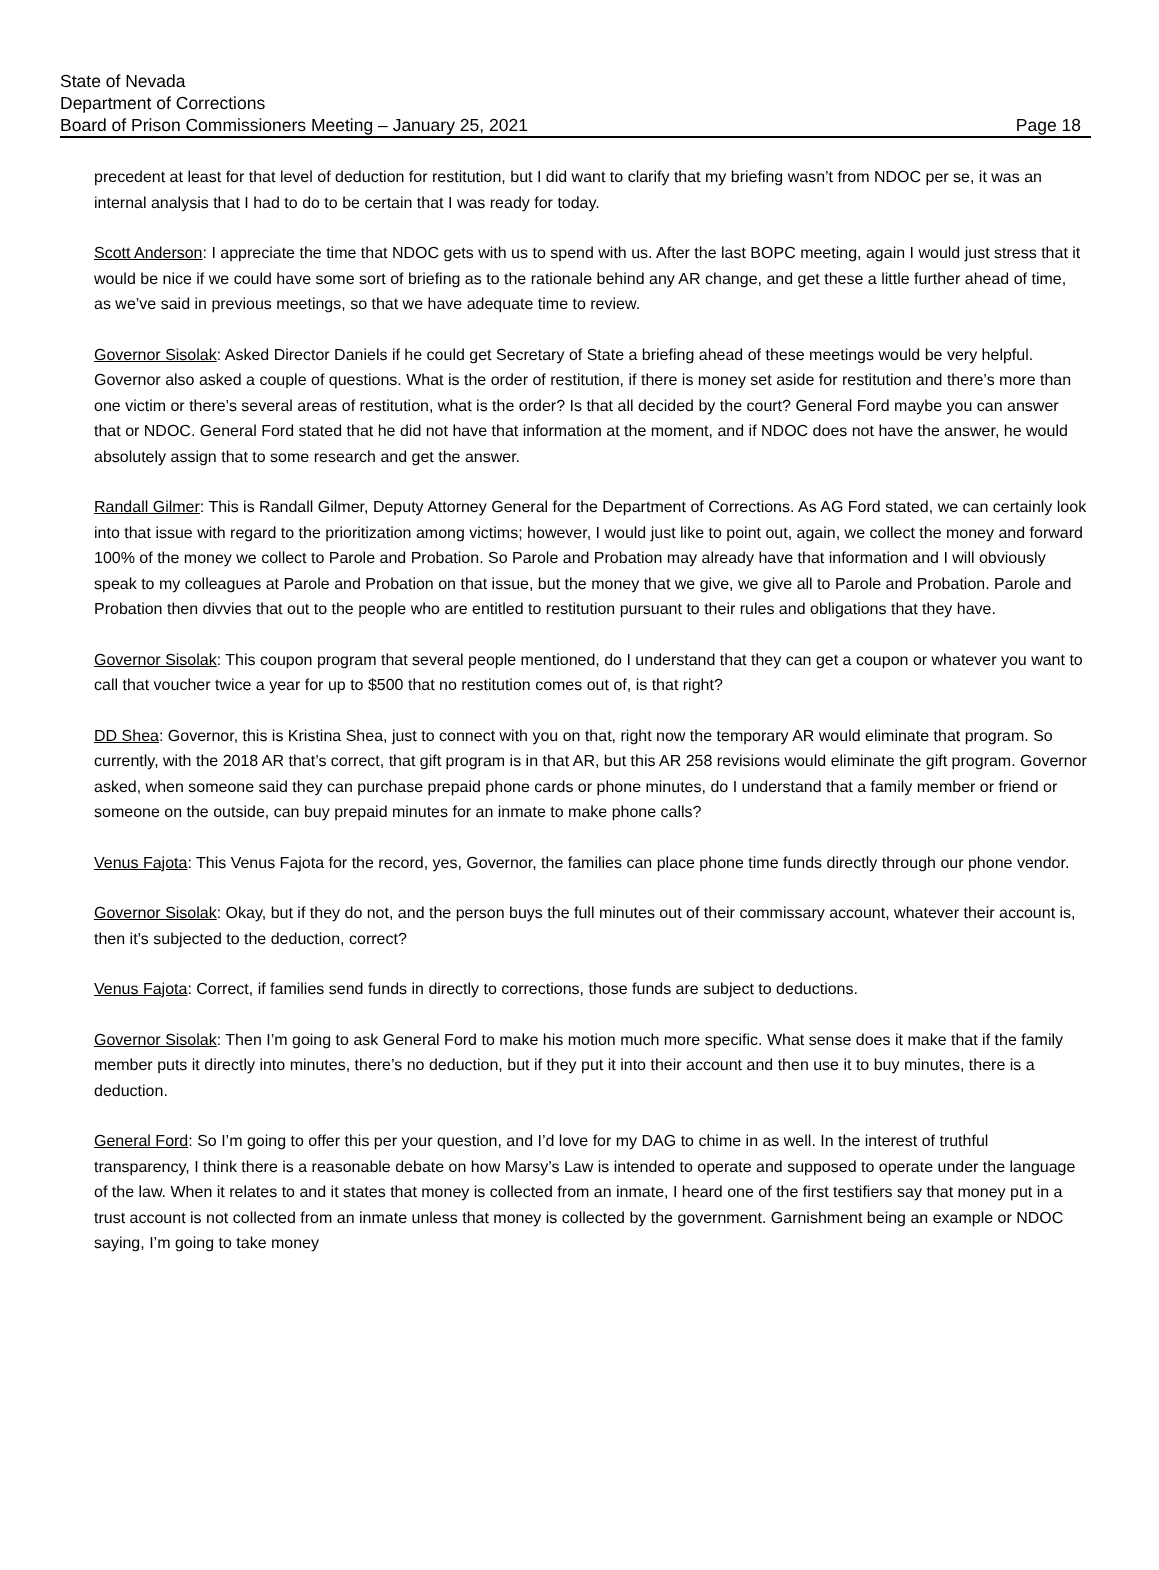State of Nevada
Department of Corrections
Board of Prison Commissioners Meeting – January 25, 2021 Page 18
precedent at least for that level of deduction for restitution, but I did want to clarify that my briefing wasn’t from NDOC per se, it was an internal analysis that I had to do to be certain that I was ready for today.
Scott Anderson: I appreciate the time that NDOC gets with us to spend with us. After the last BOPC meeting, again I would just stress that it would be nice if we could have some sort of briefing as to the rationale behind any AR change, and get these a little further ahead of time, as we’ve said in previous meetings, so that we have adequate time to review.
Governor Sisolak: Asked Director Daniels if he could get Secretary of State a briefing ahead of these meetings would be very helpful. Governor also asked a couple of questions. What is the order of restitution, if there is money set aside for restitution and there’s more than one victim or there’s several areas of restitution, what is the order? Is that all decided by the court? General Ford maybe you can answer that or NDOC. General Ford stated that he did not have that information at the moment, and if NDOC does not have the answer, he would absolutely assign that to some research and get the answer.
Randall Gilmer: This is Randall Gilmer, Deputy Attorney General for the Department of Corrections. As AG Ford stated, we can certainly look into that issue with regard to the prioritization among victims; however, I would just like to point out, again, we collect the money and forward 100% of the money we collect to Parole and Probation. So Parole and Probation may already have that information and I will obviously speak to my colleagues at Parole and Probation on that issue, but the money that we give, we give all to Parole and Probation. Parole and Probation then divvies that out to the people who are entitled to restitution pursuant to their rules and obligations that they have.
Governor Sisolak: This coupon program that several people mentioned, do I understand that they can get a coupon or whatever you want to call that voucher twice a year for up to $500 that no restitution comes out of, is that right?
DD Shea: Governor, this is Kristina Shea, just to connect with you on that, right now the temporary AR would eliminate that program. So currently, with the 2018 AR that’s correct, that gift program is in that AR, but this AR 258 revisions would eliminate the gift program. Governor asked, when someone said they can purchase prepaid phone cards or phone minutes, do I understand that a family member or friend or someone on the outside, can buy prepaid minutes for an inmate to make phone calls?
Venus Fajota: This Venus Fajota for the record, yes, Governor, the families can place phone time funds directly through our phone vendor.
Governor Sisolak: Okay, but if they do not, and the person buys the full minutes out of their commissary account, whatever their account is, then it’s subjected to the deduction, correct?
Venus Fajota: Correct, if families send funds in directly to corrections, those funds are subject to deductions.
Governor Sisolak: Then I’m going to ask General Ford to make his motion much more specific. What sense does it make that if the family member puts it directly into minutes, there’s no deduction, but if they put it into their account and then use it to buy minutes, there is a deduction.
General Ford: So I’m going to offer this per your question, and I’d love for my DAG to chime in as well. In the interest of truthful transparency, I think there is a reasonable debate on how Marsy’s Law is intended to operate and supposed to operate under the language of the law. When it relates to and it states that money is collected from an inmate, I heard one of the first testifiers say that money put in a trust account is not collected from an inmate unless that money is collected by the government. Garnishment being an example or NDOC saying, I’m going to take money